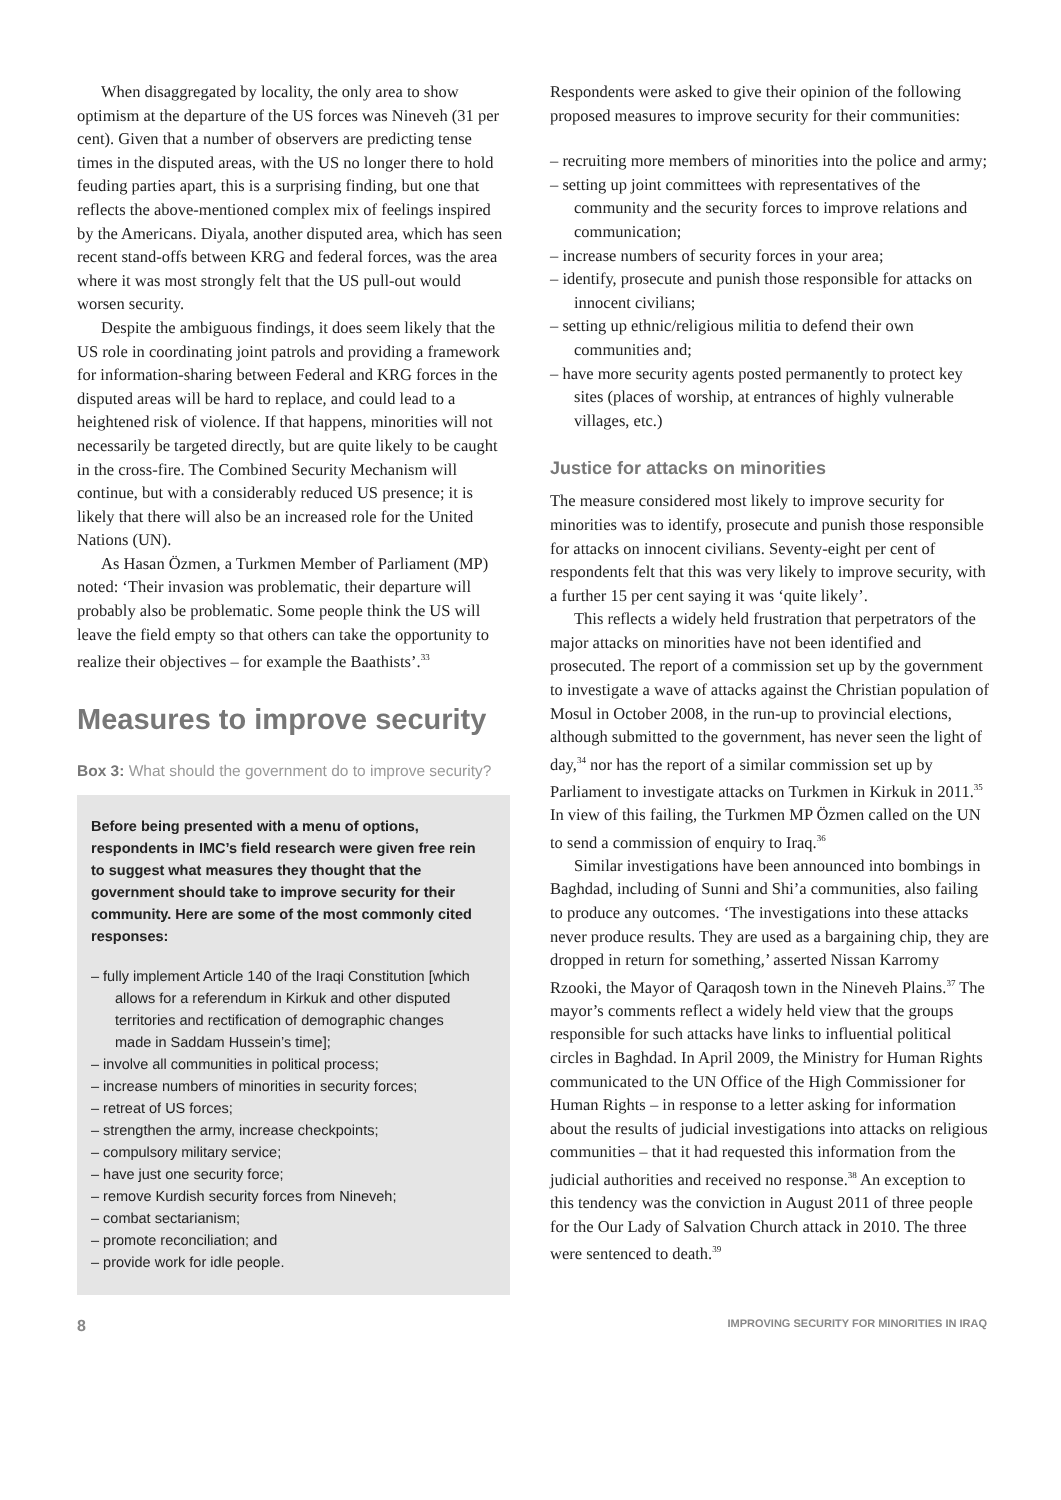When disaggregated by locality, the only area to show optimism at the departure of the US forces was Nineveh (31 per cent). Given that a number of observers are predicting tense times in the disputed areas, with the US no longer there to hold feuding parties apart, this is a surprising finding, but one that reflects the above-mentioned complex mix of feelings inspired by the Americans. Diyala, another disputed area, which has seen recent stand-offs between KRG and federal forces, was the area where it was most strongly felt that the US pull-out would worsen security.
Despite the ambiguous findings, it does seem likely that the US role in coordinating joint patrols and providing a framework for information-sharing between Federal and KRG forces in the disputed areas will be hard to replace, and could lead to a heightened risk of violence. If that happens, minorities will not necessarily be targeted directly, but are quite likely to be caught in the cross-fire. The Combined Security Mechanism will continue, but with a considerably reduced US presence; it is likely that there will also be an increased role for the United Nations (UN).
As Hasan Özmen, a Turkmen Member of Parliament (MP) noted: ‘Their invasion was problematic, their departure will probably also be problematic. Some people think the US will leave the field empty so that others can take the opportunity to realize their objectives – for example the Baathists’.<sup>33</sup>
Measures to improve security
Box 3: What should the government do to improve security?
Before being presented with a menu of options, respondents in IMC’s field research were given free rein to suggest what measures they thought that the government should take to improve security for their community. Here are some of the most commonly cited responses:
– fully implement Article 140 of the Iraqi Constitution [which allows for a referendum in Kirkuk and other disputed territories and rectification of demographic changes made in Saddam Hussein’s time];
– involve all communities in political process;
– increase numbers of minorities in security forces;
– retreat of US forces;
– strengthen the army, increase checkpoints;
– compulsory military service;
– have just one security force;
– remove Kurdish security forces from Nineveh;
– combat sectarianism;
– promote reconciliation; and
– provide work for idle people.
Respondents were asked to give their opinion of the following proposed measures to improve security for their communities:
– recruiting more members of minorities into the police and army;
– setting up joint committees with representatives of the community and the security forces to improve relations and communication;
– increase numbers of security forces in your area;
– identify, prosecute and punish those responsible for attacks on innocent civilians;
– setting up ethnic/religious militia to defend their own communities and;
– have more security agents posted permanently to protect key sites (places of worship, at entrances of highly vulnerable villages, etc.)
Justice for attacks on minorities
The measure considered most likely to improve security for minorities was to identify, prosecute and punish those responsible for attacks on innocent civilians. Seventy-eight per cent of respondents felt that this was very likely to improve security, with a further 15 per cent saying it was ‘quite likely’.
This reflects a widely held frustration that perpetrators of the major attacks on minorities have not been identified and prosecuted. The report of a commission set up by the government to investigate a wave of attacks against the Christian population of Mosul in October 2008, in the run-up to provincial elections, although submitted to the government, has never seen the light of day,<sup>34</sup> nor has the report of a similar commission set up by Parliament to investigate attacks on Turkmen in Kirkuk in 2011.<sup>35</sup> In view of this failing, the Turkmen MP Özmen called on the UN to send a commission of enquiry to Iraq.<sup>36</sup>
Similar investigations have been announced into bombings in Baghdad, including of Sunni and Shi’a communities, also failing to produce any outcomes. ‘The investigations into these attacks never produce results. They are used as a bargaining chip, they are dropped in return for something,’ asserted Nissan Karromy Rzooki, the Mayor of Qaraqosh town in the Nineveh Plains.<sup>37</sup> The mayor’s comments reflect a widely held view that the groups responsible for such attacks have links to influential political circles in Baghdad. In April 2009, the Ministry for Human Rights communicated to the UN Office of the High Commissioner for Human Rights – in response to a letter asking for information about the results of judicial investigations into attacks on religious communities – that it had requested this information from the judicial authorities and received no response.<sup>38</sup> An exception to this tendency was the conviction in August 2011 of three people for the Our Lady of Salvation Church attack in 2010. The three were sentenced to death.<sup>39</sup>
8 IMPROVING SECURITY FOR MINORITIES IN IRAQ